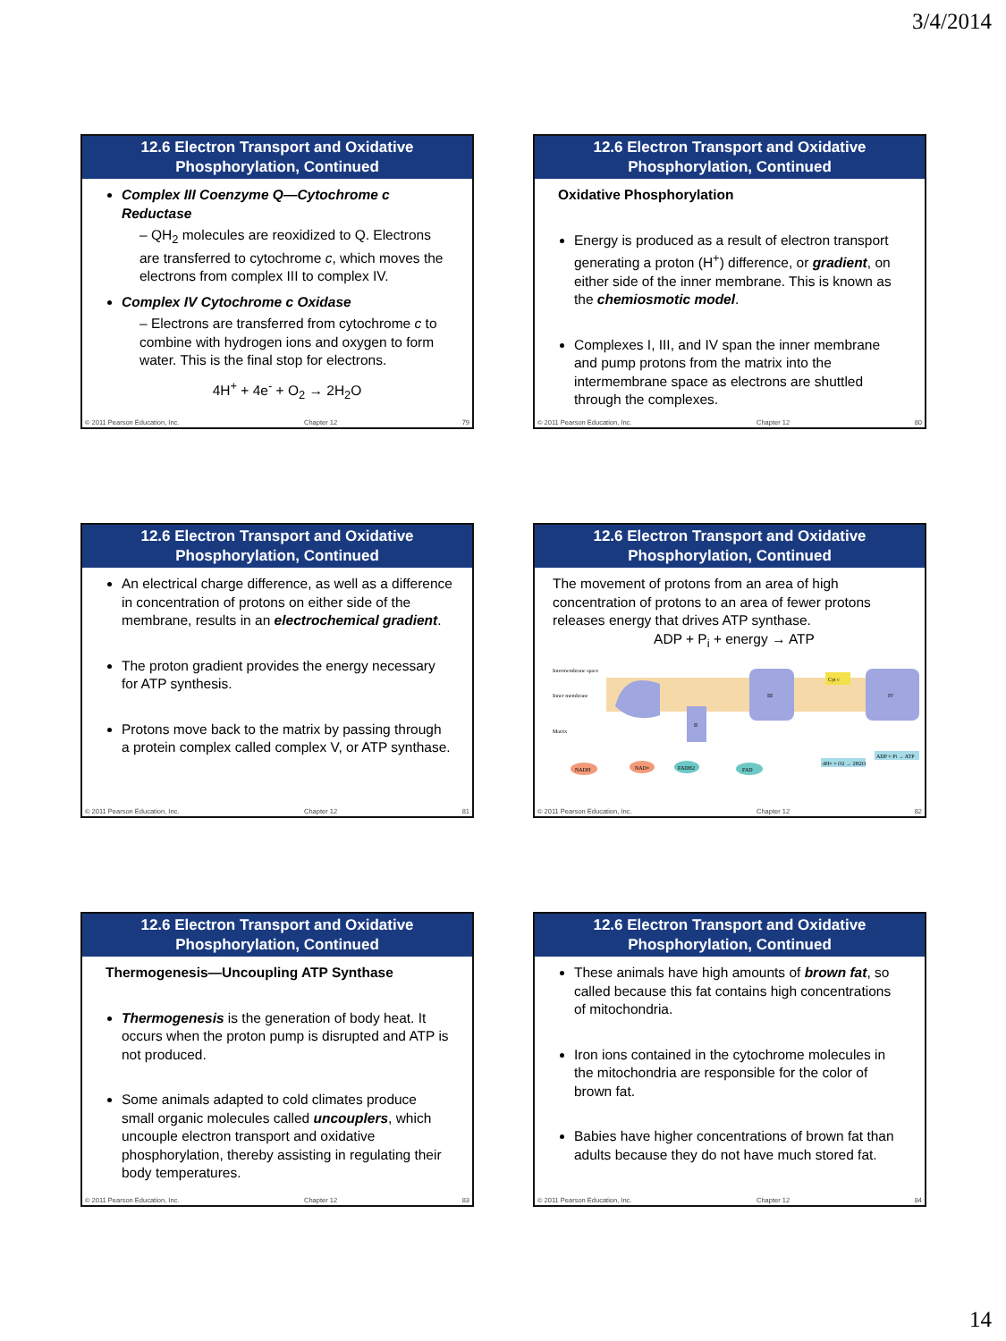3/4/2014
12.6 Electron Transport and Oxidative Phosphorylation, Continued
Complex III Coenzyme Q—Cytochrome c Reductase
– QH<sub>2</sub> molecules are reoxidized to Q. Electrons are transferred to cytochrome c, which moves the electrons from complex III to complex IV.
Complex IV Cytochrome c Oxidase
– Electrons are transferred from cytochrome c to combine with hydrogen ions and oxygen to form water. This is the final stop for electrons.
4H<sup>+</sup> + 4e<sup>-</sup> + O<sub>2</sub> → 2H<sub>2</sub>O
© 2011 Pearson Education, Inc. Chapter 12 79
12.6 Electron Transport and Oxidative Phosphorylation, Continued
Oxidative Phosphorylation
Energy is produced as a result of electron transport generating a proton (H<sup>+</sup>) difference, or gradient, on either side of the inner membrane. This is known as the chemiosmotic model.
Complexes I, III, and IV span the inner membrane and pump protons from the matrix into the intermembrane space as electrons are shuttled through the complexes.
© 2011 Pearson Education, Inc. Chapter 12 80
12.6 Electron Transport and Oxidative Phosphorylation, Continued
An electrical charge difference, as well as a difference in concentration of protons on either side of the membrane, results in an electrochemical gradient.
The proton gradient provides the energy necessary for ATP synthesis.
Protons move back to the matrix by passing through a protein complex called complex V, or ATP synthase.
© 2011 Pearson Education, Inc. Chapter 12 81
12.6 Electron Transport and Oxidative Phosphorylation, Continued
The movement of protons from an area of high concentration of protons to an area of fewer protons releases energy that drives ATP synthase.
ADP + P<sub>i</sub> + energy → ATP
Intermembrane space
Inner membrane
Matrix
II
III
IV
Cyt c
NADH
NAD+
FADH2
FAD
ADP + Pi → ATP
4H+ + O2 → 2H2O
© 2011 Pearson Education, Inc. Chapter 12 82
12.6 Electron Transport and Oxidative Phosphorylation, Continued
Thermogenesis—Uncoupling ATP Synthase
Thermogenesis is the generation of body heat. It occurs when the proton pump is disrupted and ATP is not produced.
Some animals adapted to cold climates produce small organic molecules called uncouplers, which uncouple electron transport and oxidative phosphorylation, thereby assisting in regulating their body temperatures.
© 2011 Pearson Education, Inc. Chapter 12 83
12.6 Electron Transport and Oxidative Phosphorylation, Continued
These animals have high amounts of brown fat, so called because this fat contains high concentrations of mitochondria.
Iron ions contained in the cytochrome molecules in the mitochondria are responsible for the color of brown fat.
Babies have higher concentrations of brown fat than adults because they do not have much stored fat.
© 2011 Pearson Education, Inc. Chapter 12 84
14